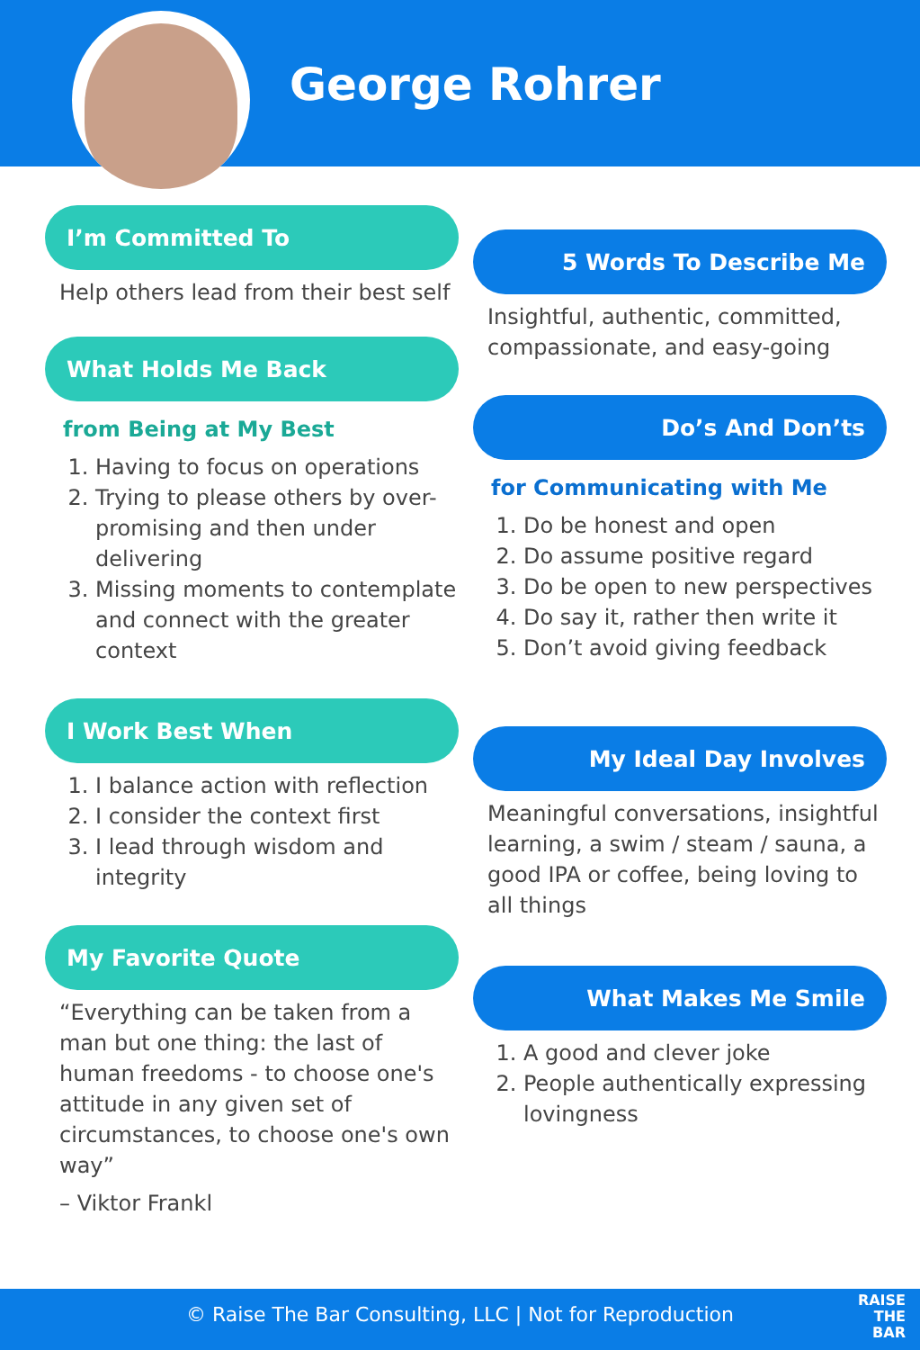George Rohrer
I’m Committed To
Help others lead from their best self
What Holds Me Back
from Being at My Best
1. Having to focus on operations
2. Trying to please others by over- promising and then under delivering
3. Missing moments to contemplate and connect with the greater context
I Work Best When
1. I balance action with reflection
2. I consider the context first
3. I lead through wisdom and integrity
My Favorite Quote
“Everything can be taken from a man but one thing: the last of human freedoms - to choose one's attitude in any given set of circumstances, to choose one's own way”
– Viktor Frankl
5 Words To Describe Me
Insightful, authentic, committed, compassionate, and easy-going
Do’s And Don’ts
for Communicating with Me
1. Do be honest and open
2. Do assume positive regard
3. Do be open to new perspectives
4. Do say it, rather then write it
5. Don’t avoid giving feedback
My Ideal Day Involves
Meaningful conversations, insightful learning, a swim / steam / sauna, a good IPA or coffee, being loving to all things
What Makes Me Smile
1. A good and clever joke
2. People authentically expressing lovingness
© Raise The Bar Consulting, LLC | Not for Reproduction
RAISE
THE
BAR